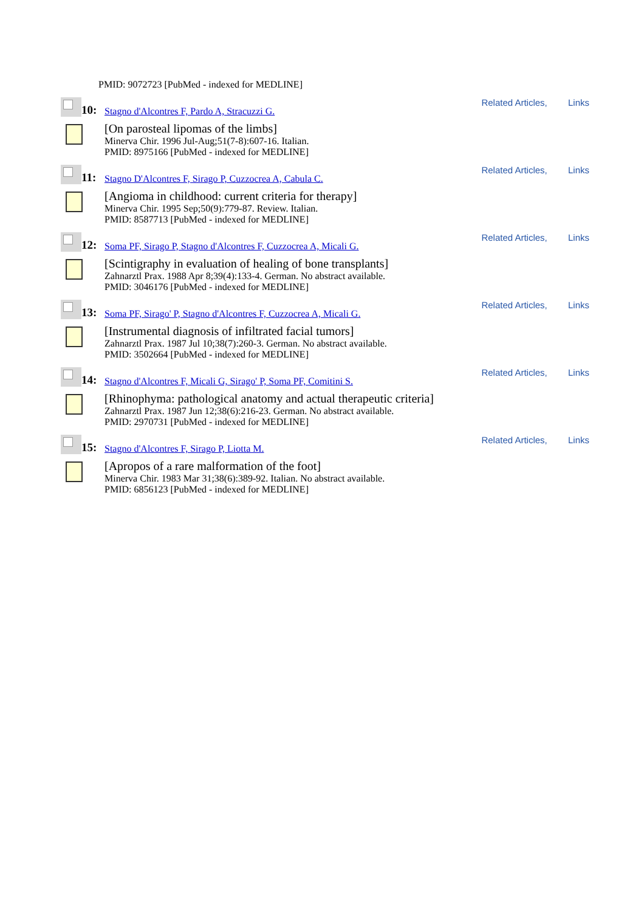PMID: 9072723 [PubMed - indexed for MEDLINE]
10:
Stagno d'Alcontres F, Pardo A, Stracuzzi G.
Related Articles, Links
[On parosteal lipomas of the limbs]
Minerva Chir. 1996 Jul-Aug;51(7-8):607-16. Italian.
PMID: 8975166 [PubMed - indexed for MEDLINE]
11:
Stagno D'Alcontres F, Sirago P, Cuzzocrea A, Cabula C.
Related Articles, Links
[Angioma in childhood: current criteria for therapy]
Minerva Chir. 1995 Sep;50(9):779-87. Review. Italian.
PMID: 8587713 [PubMed - indexed for MEDLINE]
12:
Soma PF, Sirago P, Stagno d'Alcontres F, Cuzzocrea A, Micali G.
Related Articles, Links
[Scintigraphy in evaluation of healing of bone transplants]
Zahnarztl Prax. 1988 Apr 8;39(4):133-4. German. No abstract available.
PMID: 3046176 [PubMed - indexed for MEDLINE]
13:
Soma PF, Sirago' P, Stagno d'Alcontres F, Cuzzocrea A, Micali G.
Related Articles, Links
[Instrumental diagnosis of infiltrated facial tumors]
Zahnarztl Prax. 1987 Jul 10;38(7):260-3. German. No abstract available.
PMID: 3502664 [PubMed - indexed for MEDLINE]
14:
Stagno d'Alcontres F, Micali G, Sirago' P, Soma PF, Comitini S.
Related Articles, Links
[Rhinophyma: pathological anatomy and actual therapeutic criteria]
Zahnarztl Prax. 1987 Jun 12;38(6):216-23. German. No abstract available.
PMID: 2970731 [PubMed - indexed for MEDLINE]
15:
Stagno d'Alcontres F, Sirago P, Liotta M.
Related Articles, Links
[Apropos of a rare malformation of the foot]
Minerva Chir. 1983 Mar 31;38(6):389-92. Italian. No abstract available.
PMID: 6856123 [PubMed - indexed for MEDLINE]